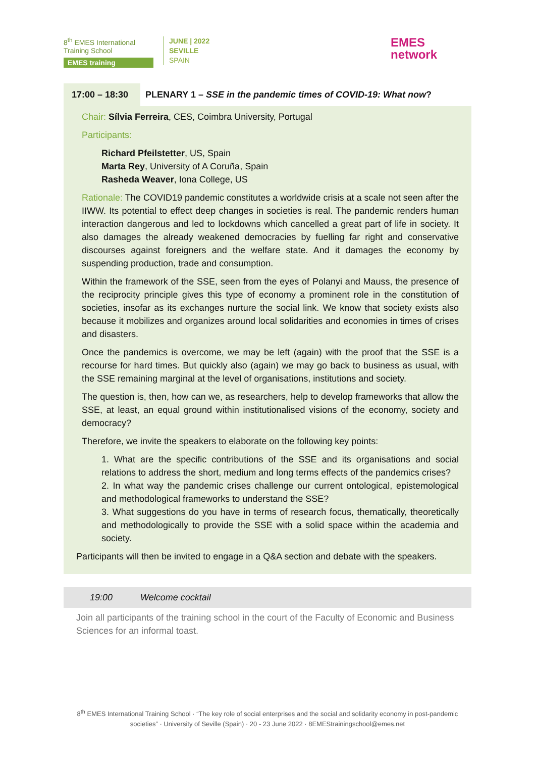8<sup>th</sup> EMES International Training School
EMES training
JUNE | 2022
SEVILLE
SPAIN
EMES
network
17:00 – 18:30 PLENARY 1 – SSE in the pandemic times of COVID-19: What now?
Chair: Sílvia Ferreira, CES, Coimbra University, Portugal
Participants:
Richard Pfeilstetter, US, Spain
Marta Rey, University of A Coruña, Spain
Rasheda Weaver, Iona College, US
Rationale: The COVID19 pandemic constitutes a worldwide crisis at a scale not seen after the IIWW. Its potential to effect deep changes in societies is real. The pandemic renders human interaction dangerous and led to lockdowns which cancelled a great part of life in society. It also damages the already weakened democracies by fuelling far right and conservative discourses against foreigners and the welfare state. And it damages the economy by suspending production, trade and consumption.
Within the framework of the SSE, seen from the eyes of Polanyi and Mauss, the presence of the reciprocity principle gives this type of economy a prominent role in the constitution of societies, insofar as its exchanges nurture the social link. We know that society exists also because it mobilizes and organizes around local solidarities and economies in times of crises and disasters.
Once the pandemics is overcome, we may be left (again) with the proof that the SSE is a recourse for hard times. But quickly also (again) we may go back to business as usual, with the SSE remaining marginal at the level of organisations, institutions and society.
The question is, then, how can we, as researchers, help to develop frameworks that allow the SSE, at least, an equal ground within institutionalised visions of the economy, society and democracy?
Therefore, we invite the speakers to elaborate on the following key points:
1. What are the specific contributions of the SSE and its organisations and social relations to address the short, medium and long terms effects of the pandemics crises?
2. In what way the pandemic crises challenge our current ontological, epistemological and methodological frameworks to understand the SSE?
3. What suggestions do you have in terms of research focus, thematically, theoretically and methodologically to provide the SSE with a solid space within the academia and society.
Participants will then be invited to engage in a Q&A section and debate with the speakers.
19:00 Welcome cocktail
Join all participants of the training school in the court of the Faculty of Economic and Business Sciences for an informal toast.
8<sup>th</sup> EMES International Training School · “The key role of social enterprises and the social and solidarity economy in post-pandemic societies” · University of Seville (Spain) · 20 - 23 June 2022 · 8EMEStrainingschool@emes.net